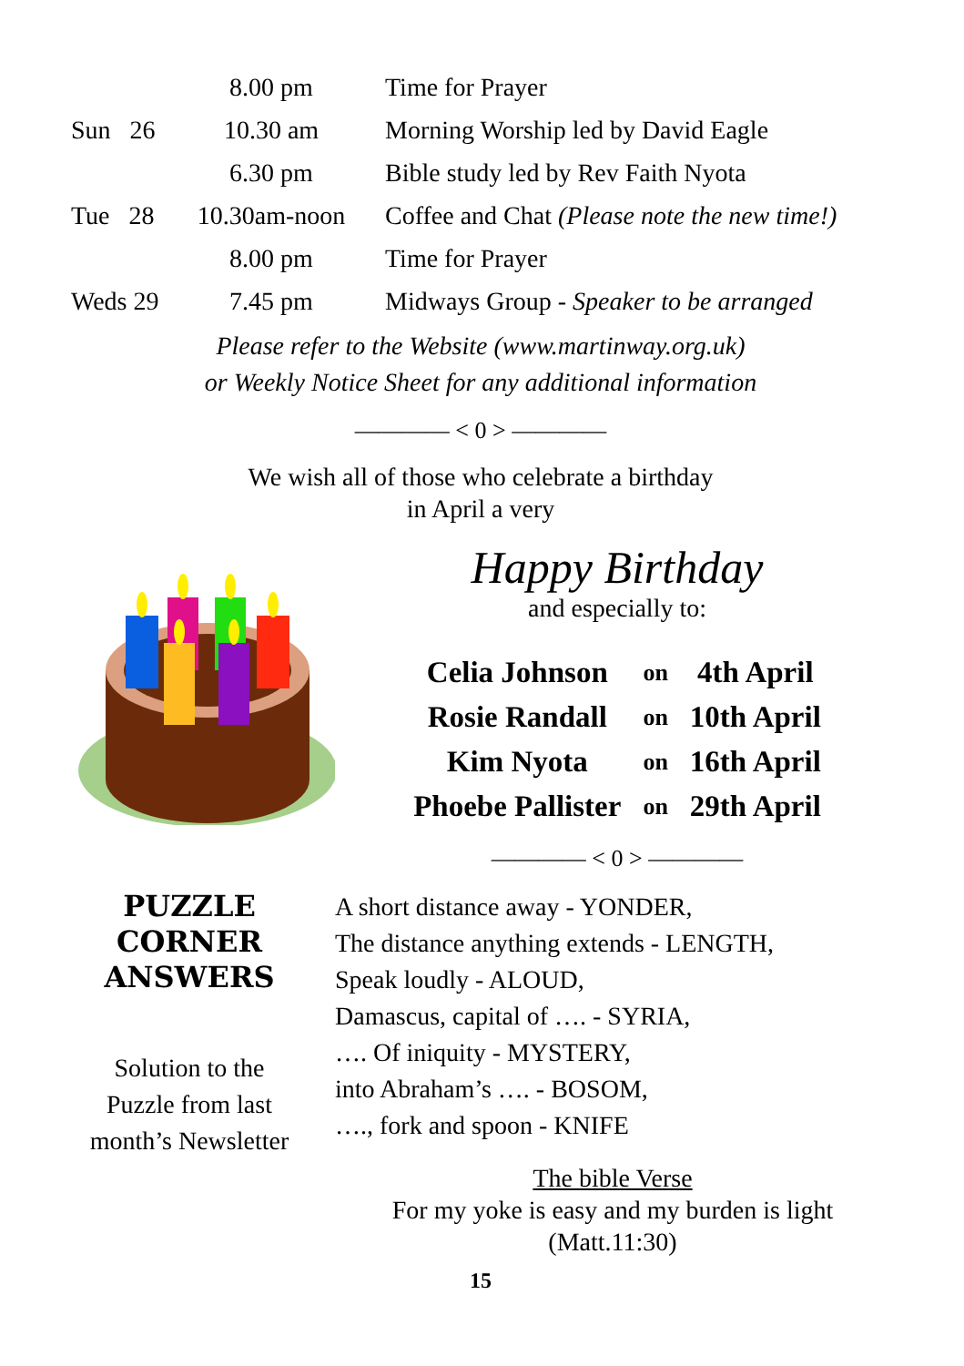| | 8.00 pm | Time for Prayer |
| Sun 26 | 10.30 am | Morning Worship led by David Eagle |
| | 6.30 pm | Bible study led by Rev Faith Nyota |
| Tue 28 | 10.30am-noon | Coffee and Chat (Please note the new time!) |
| | 8.00 pm | Time for Prayer |
| Weds 29 | 7.45 pm | Midways Group - Speaker to be arranged |
Please refer to the Website (www.martinway.org.uk)
or Weekly Notice Sheet for any additional information
———— < 0 > ————
We wish all of those who celebrate a birthday
in April a very
Happy Birthday
and especially to:
| Celia Johnson | on | 4th April |
| Rosie Randall | on | 10th April |
| Kim Nyota | on | 16th April |
| Phoebe Pallister | on | 29th April |
———— < 0 > ————
PUZZLE
CORNER
ANSWERS
Solution to the
Puzzle from last
month’s Newsletter
A short distance away - YONDER,
The distance anything extends - LENGTH,
Speak loudly - ALOUD,
Damascus, capital of …. - SYRIA,
…. Of iniquity - MYSTERY,
into Abraham’s …. - BOSOM,
…., fork and spoon - KNIFE
The bible Verse
For my yoke is easy and my burden is light
(Matt.11:30)
15